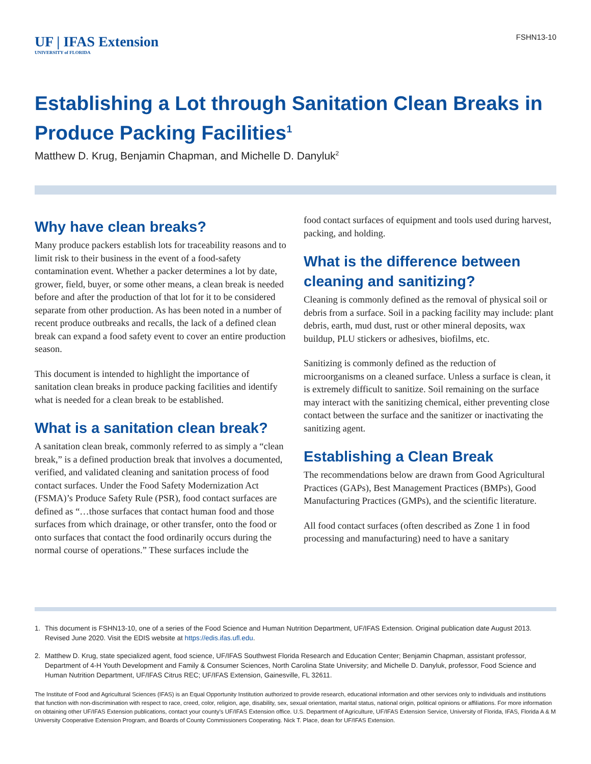UF | IFAS Extension
UNIVERSITY of FLORIDA
FSHN13-10
Establishing a Lot through Sanitation Clean Breaks in Produce Packing Facilities<sup>1</sup>
Matthew D. Krug, Benjamin Chapman, and Michelle D. Danyluk<sup>2</sup>
Why have clean breaks?
Many produce packers establish lots for traceability reasons and to limit risk to their business in the event of a food-safety contamination event. Whether a packer determines a lot by date, grower, field, buyer, or some other means, a clean break is needed before and after the production of that lot for it to be considered separate from other production. As has been noted in a number of recent produce outbreaks and recalls, the lack of a defined clean break can expand a food safety event to cover an entire production season.
This document is intended to highlight the importance of sanitation clean breaks in produce packing facilities and identify what is needed for a clean break to be established.
What is a sanitation clean break?
A sanitation clean break, commonly referred to as simply a “clean break,” is a defined production break that involves a documented, verified, and validated cleaning and sanitation process of food contact surfaces. Under the Food Safety Modernization Act (FSMA)’s Produce Safety Rule (PSR), food contact surfaces are defined as “…those surfaces that contact human food and those surfaces from which drainage, or other transfer, onto the food or onto surfaces that contact the food ordinarily occurs during the normal course of operations.” These surfaces include the
food contact surfaces of equipment and tools used during harvest, packing, and holding.
What is the difference between cleaning and sanitizing?
Cleaning is commonly defined as the removal of physical soil or debris from a surface. Soil in a packing facility may include: plant debris, earth, mud dust, rust or other mineral deposits, wax buildup, PLU stickers or adhesives, biofilms, etc.
Sanitizing is commonly defined as the reduction of microorganisms on a cleaned surface. Unless a surface is clean, it is extremely difficult to sanitize. Soil remaining on the surface may interact with the sanitizing chemical, either preventing close contact between the surface and the sanitizer or inactivating the sanitizing agent.
Establishing a Clean Break
The recommendations below are drawn from Good Agricultural Practices (GAPs), Best Management Practices (BMPs), Good Manufacturing Practices (GMPs), and the scientific literature.
All food contact surfaces (often described as Zone 1 in food processing and manufacturing) need to have a sanitary
1. This document is FSHN13-10, one of a series of the Food Science and Human Nutrition Department, UF/IFAS Extension. Original publication date August 2013. Revised June 2020. Visit the EDIS website at https://edis.ifas.ufl.edu.
2. Matthew D. Krug, state specialized agent, food science, UF/IFAS Southwest Florida Research and Education Center; Benjamin Chapman, assistant professor, Department of 4-H Youth Development and Family & Consumer Sciences, North Carolina State University; and Michelle D. Danyluk, professor, Food Science and Human Nutrition Department, UF/IFAS Citrus REC; UF/IFAS Extension, Gainesville, FL 32611.
The Institute of Food and Agricultural Sciences (IFAS) is an Equal Opportunity Institution authorized to provide research, educational information and other services only to individuals and institutions that function with non-discrimination with respect to race, creed, color, religion, age, disability, sex, sexual orientation, marital status, national origin, political opinions or affiliations. For more information on obtaining other UF/IFAS Extension publications, contact your county’s UF/IFAS Extension office. U.S. Department of Agriculture, UF/IFAS Extension Service, University of Florida, IFAS, Florida A & M University Cooperative Extension Program, and Boards of County Commissioners Cooperating. Nick T. Place, dean for UF/IFAS Extension.